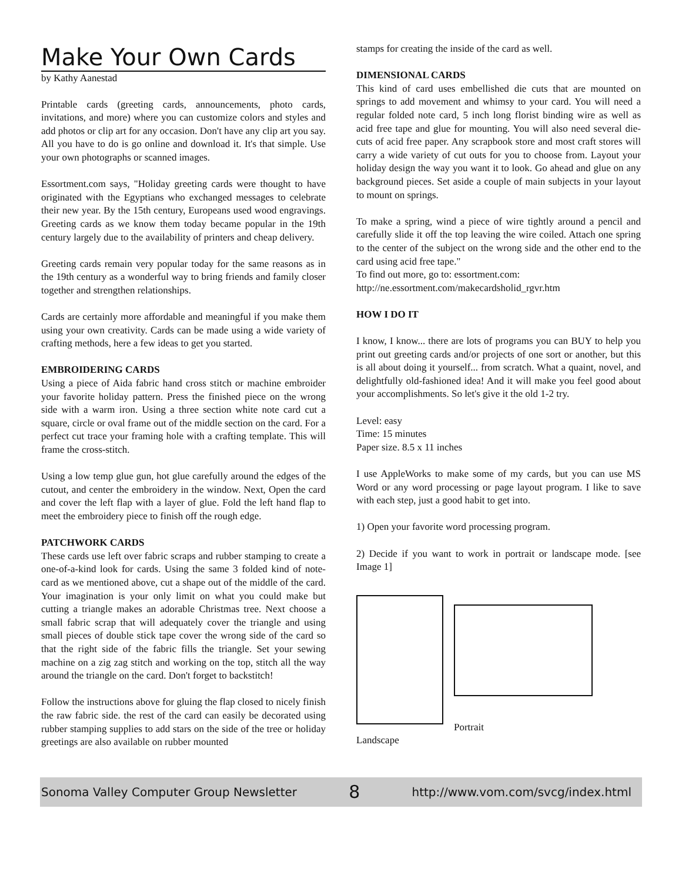Make Your Own Cards
by Kathy Aanestad
Printable cards (greeting cards, announcements, photo cards, invitations, and more) where you can customize colors and styles and add photos or clip art for any occasion. Don't have any clip art you say. All you have to do is go online and download it. It's that simple. Use your own photographs or scanned images.
Essortment.com says, "Holiday greeting cards were thought to have originated with the Egyptians who exchanged messages to celebrate their new year. By the 15th century, Europeans used wood engravings. Greeting cards as we know them today became popular in the 19th century largely due to the availability of printers and cheap delivery.
Greeting cards remain very popular today for the same reasons as in the 19th century as a wonderful way to bring friends and family closer together and strengthen relationships.
Cards are certainly more affordable and meaningful if you make them using your own creativity. Cards can be made using a wide variety of crafting methods, here a few ideas to get you started.
EMBROIDERING CARDS
Using a piece of Aida fabric hand cross stitch or machine embroider your favorite holiday pattern. Press the finished piece on the wrong side with a warm iron. Using a three section white note card cut a square, circle or oval frame out of the middle section on the card. For a perfect cut trace your framing hole with a crafting template. This will frame the cross-stitch.
Using a low temp glue gun, hot glue carefully around the edges of the cutout, and center the embroidery in the window. Next, Open the card and cover the left flap with a layer of glue. Fold the left hand flap to meet the embroidery piece to finish off the rough edge.
PATCHWORK CARDS
These cards use left over fabric scraps and rubber stamping to create a one-of-a-kind look for cards. Using the same 3 folded kind of note-card as we mentioned above, cut a shape out of the middle of the card. Your imagination is your only limit on what you could make but cutting a triangle makes an adorable Christmas tree. Next choose a small fabric scrap that will adequately cover the triangle and using small pieces of double stick tape cover the wrong side of the card so that the right side of the fabric fills the triangle. Set your sewing machine on a zig zag stitch and working on the top, stitch all the way around the triangle on the card. Don't forget to backstitch!
Follow the instructions above for gluing the flap closed to nicely finish the raw fabric side. the rest of the card can easily be decorated using rubber stamping supplies to add stars on the side of the tree or holiday greetings are also available on rubber mounted
stamps for creating the inside of the card as well.
DIMENSIONAL CARDS
This kind of card uses embellished die cuts that are mounted on springs to add movement and whimsy to your card. You will need a regular folded note card, 5 inch long florist binding wire as well as acid free tape and glue for mounting. You will also need several die-cuts of acid free paper. Any scrapbook store and most craft stores will carry a wide variety of cut outs for you to choose from. Layout your holiday design the way you want it to look. Go ahead and glue on any background pieces. Set aside a couple of main subjects in your layout to mount on springs.
To make a spring, wind a piece of wire tightly around a pencil and carefully slide it off the top leaving the wire coiled. Attach one spring to the center of the subject on the wrong side and the other end to the card using acid free tape."
To find out more, go to: essortment.com:
http://ne.essortment.com/makecardsholid_rgvr.htm
HOW I DO IT
I know, I know... there are lots of programs you can BUY to help you print out greeting cards and/or projects of one sort or another, but this is all about doing it yourself... from scratch. What a quaint, novel, and delightfully old-fashioned idea! And it will make you feel good about your accomplishments. So let's give it the old 1-2 try.
Level: easy
Time: 15 minutes
Paper size. 8.5 x 11 inches
I use AppleWorks to make some of my cards, but you can use MS Word or any word processing or page layout program. I like to save with each step, just a good habit to get into.
1) Open your favorite word processing program.
2) Decide if you want to work in portrait or landscape mode. [see Image 1]
Portrait
Landscape
Sonoma Valley Computer Group Newsletter 8 http://www.vom.com/svcg/index.html